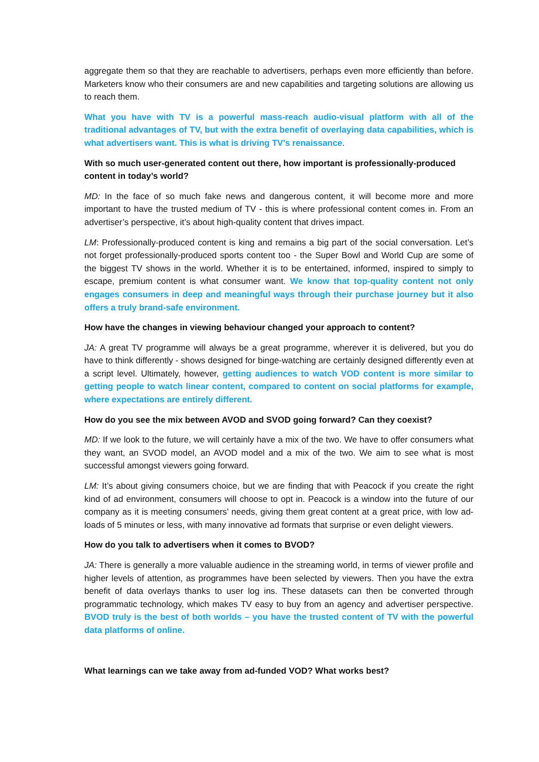aggregate them so that they are reachable to advertisers, perhaps even more efficiently than before. Marketers know who their consumers are and new capabilities and targeting solutions are allowing us to reach them.
What you have with TV is a powerful mass-reach audio-visual platform with all of the traditional advantages of TV, but with the extra benefit of overlaying data capabilities, which is what advertisers want. This is what is driving TV’s renaissance.
With so much user-generated content out there, how important is professionally-produced content in today’s world?
MD: In the face of so much fake news and dangerous content, it will become more and more important to have the trusted medium of TV - this is where professional content comes in. From an advertiser’s perspective, it’s about high-quality content that drives impact.
LM: Professionally-produced content is king and remains a big part of the social conversation. Let’s not forget professionally-produced sports content too - the Super Bowl and World Cup are some of the biggest TV shows in the world. Whether it is to be entertained, informed, inspired to simply to escape, premium content is what consumer want. We know that top-quality content not only engages consumers in deep and meaningful ways through their purchase journey but it also offers a truly brand-safe environment.
How have the changes in viewing behaviour changed your approach to content?
JA: A great TV programme will always be a great programme, wherever it is delivered, but you do have to think differently - shows designed for binge-watching are certainly designed differently even at a script level. Ultimately, however, getting audiences to watch VOD content is more similar to getting people to watch linear content, compared to content on social platforms for example, where expectations are entirely different.
How do you see the mix between AVOD and SVOD going forward? Can they coexist?
MD: If we look to the future, we will certainly have a mix of the two. We have to offer consumers what they want, an SVOD model, an AVOD model and a mix of the two. We aim to see what is most successful amongst viewers going forward.
LM: It’s about giving consumers choice, but we are finding that with Peacock if you create the right kind of ad environment, consumers will choose to opt in. Peacock is a window into the future of our company as it is meeting consumers’ needs, giving them great content at a great price, with low ad-loads of 5 minutes or less, with many innovative ad formats that surprise or even delight viewers.
How do you talk to advertisers when it comes to BVOD?
JA: There is generally a more valuable audience in the streaming world, in terms of viewer profile and higher levels of attention, as programmes have been selected by viewers. Then you have the extra benefit of data overlays thanks to user log ins. These datasets can then be converted through programmatic technology, which makes TV easy to buy from an agency and advertiser perspective. BVOD truly is the best of both worlds – you have the trusted content of TV with the powerful data platforms of online.
What learnings can we take away from ad-funded VOD? What works best?